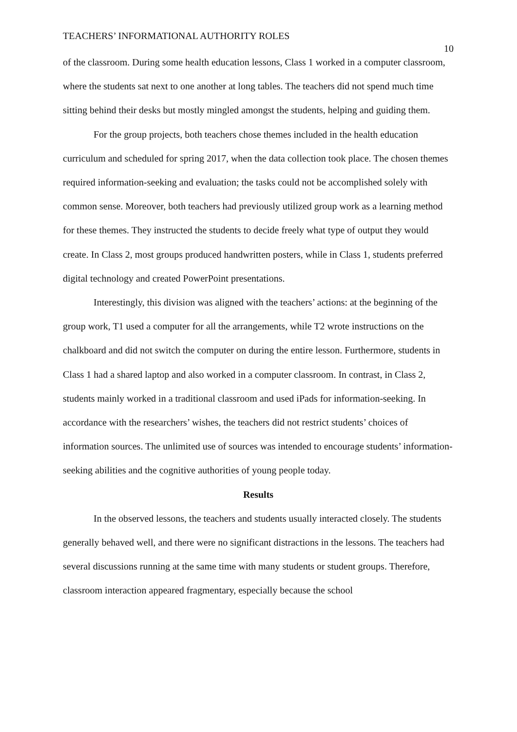TEACHERS’ INFORMATIONAL AUTHORITY ROLES 10
of the classroom. During some health education lessons, Class 1 worked in a computer classroom, where the students sat next to one another at long tables. The teachers did not spend much time sitting behind their desks but mostly mingled amongst the students, helping and guiding them.
For the group projects, both teachers chose themes included in the health education curriculum and scheduled for spring 2017, when the data collection took place. The chosen themes required information-seeking and evaluation; the tasks could not be accomplished solely with common sense. Moreover, both teachers had previously utilized group work as a learning method for these themes. They instructed the students to decide freely what type of output they would create. In Class 2, most groups produced handwritten posters, while in Class 1, students preferred digital technology and created PowerPoint presentations.
Interestingly, this division was aligned with the teachers’ actions: at the beginning of the group work, T1 used a computer for all the arrangements, while T2 wrote instructions on the chalkboard and did not switch the computer on during the entire lesson. Furthermore, students in Class 1 had a shared laptop and also worked in a computer classroom. In contrast, in Class 2, students mainly worked in a traditional classroom and used iPads for information-seeking. In accordance with the researchers’ wishes, the teachers did not restrict students’ choices of information sources. The unlimited use of sources was intended to encourage students’ information-seeking abilities and the cognitive authorities of young people today.
Results
In the observed lessons, the teachers and students usually interacted closely. The students generally behaved well, and there were no significant distractions in the lessons. The teachers had several discussions running at the same time with many students or student groups. Therefore, classroom interaction appeared fragmentary, especially because the school